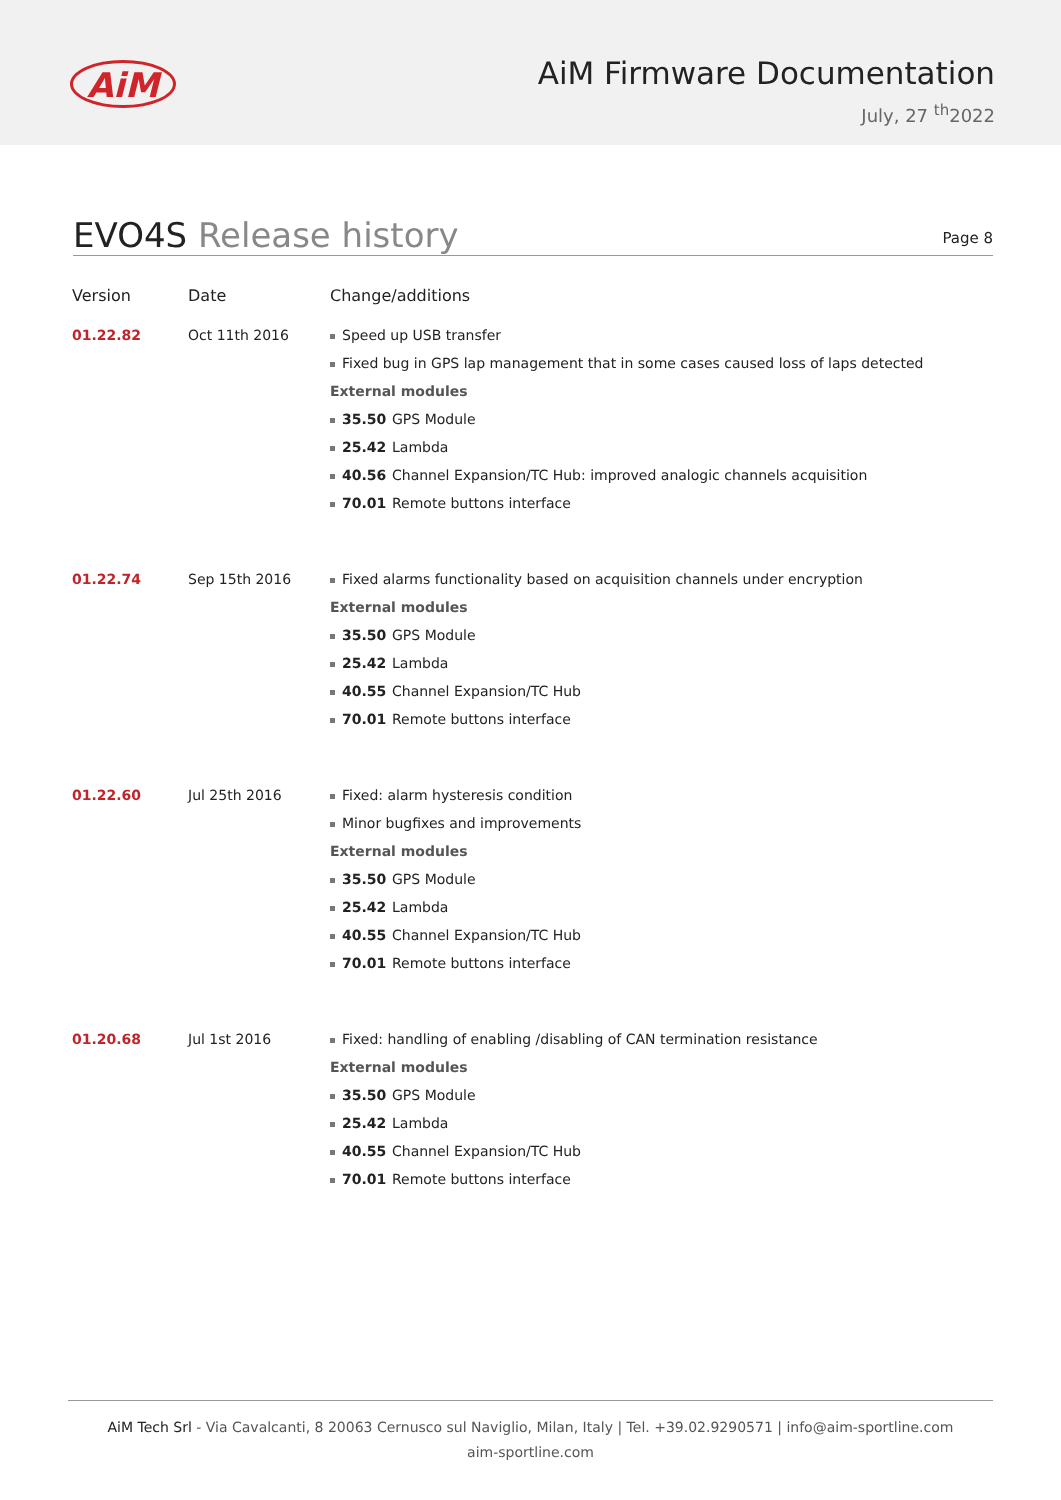AiM
AiM Firmware Documentation
July, 27 <sup>th</sup>2022
EVO4S Release history
Page 8
| Version | Date | Change/additions |
| --- | --- | --- |
| 01.22.82 | Oct 11th 2016 | Speed up USB transfer Fixed bug in GPS lap management that in some cases caused loss of laps detected External modules 35.50 GPS Module 25.42 Lambda 40.56 Channel Expansion/TC Hub: improved analogic channels acquisition 70.01 Remote buttons interface |
| 01.22.74 | Sep 15th 2016 | Fixed alarms functionality based on acquisition channels under encryption External modules 35.50 GPS Module 25.42 Lambda 40.55 Channel Expansion/TC Hub 70.01 Remote buttons interface |
| 01.22.60 | Jul 25th 2016 | Fixed: alarm hysteresis condition Minor bugfixes and improvements External modules 35.50 GPS Module 25.42 Lambda 40.55 Channel Expansion/TC Hub 70.01 Remote buttons interface |
| 01.20.68 | Jul 1st 2016 | Fixed: handling of enabling /disabling of CAN termination resistance External modules 35.50 GPS Module 25.42 Lambda 40.55 Channel Expansion/TC Hub 70.01 Remote buttons interface |
AiM Tech Srl - Via Cavalcanti, 8 20063 Cernusco sul Naviglio, Milan, Italy | Tel. +39.02.9290571 | info@aim-sportline.com
aim-sportline.com